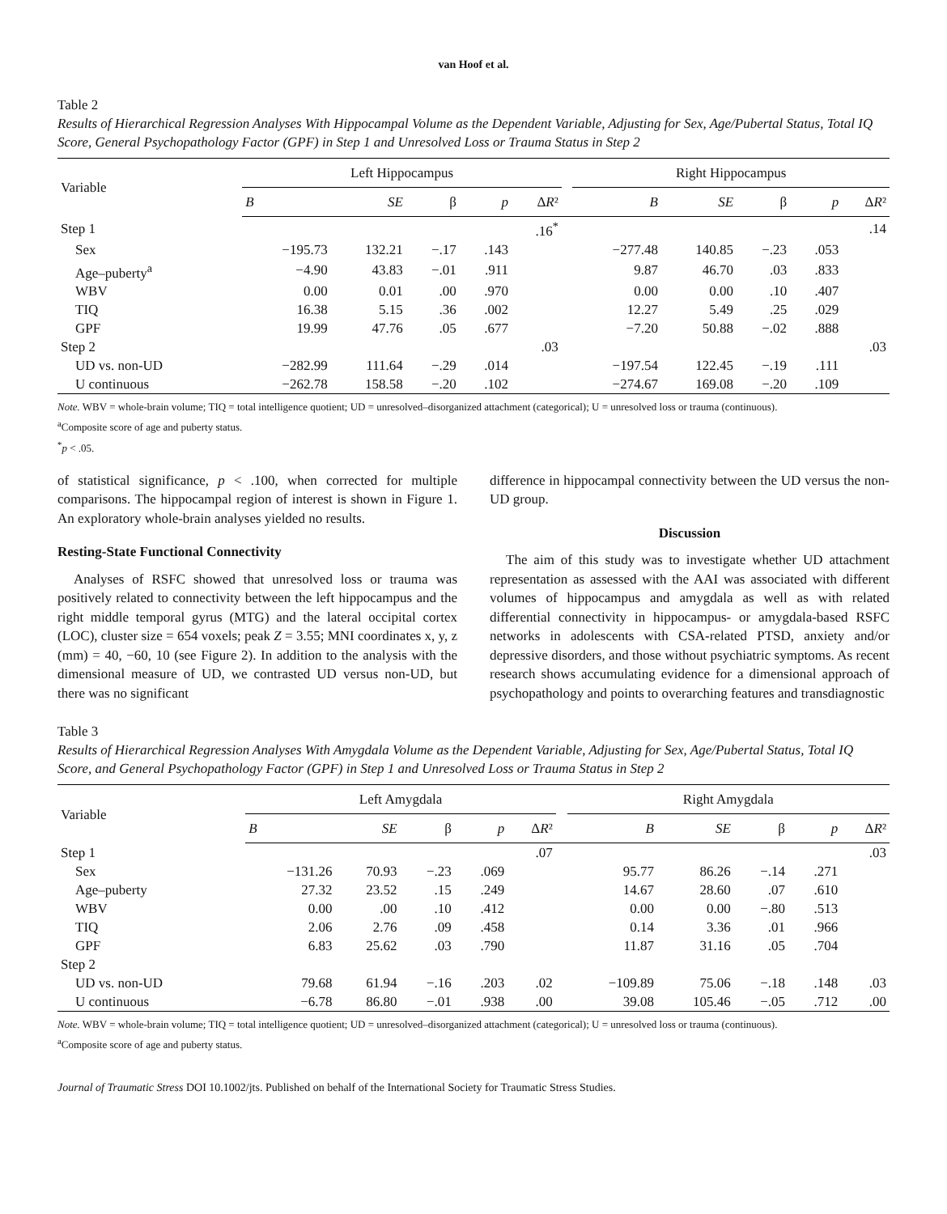van Hoof et al.
Table 2
Results of Hierarchical Regression Analyses With Hippocampal Volume as the Dependent Variable, Adjusting for Sex, Age/Pubertal Status, Total IQ Score, General Psychopathology Factor (GPF) in Step 1 and Unresolved Loss or Trauma Status in Step 2
| Variable | Left Hippocampus | | | | | | Right Hippocampus | | | | |
| --- | --- | --- | --- | --- | --- | --- | --- | --- | --- | --- | --- |
| | B | SE | β | p | Δ R ² | | B | SE | β | p | Δ R ² |
| Step 1 | | | | | .16<sup>*</sup> | | | | | | .14 |
| Sex | −195.73 | 132.21 | −.17 | .143 | | | −277.48 | 140.85 | −.23 | .053 | |
| Age–puberty<sup>a</sup> | −4.90 | 43.83 | −.01 | .911 | | | 9.87 | 46.70 | .03 | .833 | |
| WBV | 0.00 | 0.01 | .00 | .970 | | | 0.00 | 0.00 | .10 | .407 | |
| TIQ | 16.38 | 5.15 | .36 | .002 | | | 12.27 | 5.49 | .25 | .029 | |
| GPF | 19.99 | 47.76 | .05 | .677 | | | −7.20 | 50.88 | −.02 | .888 | |
| Step 2 | | | | | .03 | | | | | | .03 |
| UD vs. non-UD | −282.99 | 111.64 | −.29 | .014 | | | −197.54 | 122.45 | −.19 | .111 | |
| U continuous | −262.78 | 158.58 | −.20 | .102 | | | −274.67 | 169.08 | −.20 | .109 | |
Note. WBV = whole-brain volume; TIQ = total intelligence quotient; UD = unresolved–disorganized attachment (categorical); U = unresolved loss or trauma (continuous).
<sup>a</sup> Composite score of age and puberty status.
<sup>*</sup> p < .05.
of statistical significance, p < .100, when corrected for multiple comparisons. The hippocampal region of interest is shown in Figure 1. An exploratory whole-brain analyses yielded no results.
Resting-State Functional Connectivity
Analyses of RSFC showed that unresolved loss or trauma was positively related to connectivity between the left hippocampus and the right middle temporal gyrus (MTG) and the lateral occipital cortex (LOC), cluster size = 654 voxels; peak Z = 3.55; MNI coordinates x, y, z (mm) = 40, −60, 10 (see Figure 2). In addition to the analysis with the dimensional measure of UD, we contrasted UD versus non-UD, but there was no significant
difference in hippocampal connectivity between the UD versus the non-UD group.
Discussion
The aim of this study was to investigate whether UD attachment representation as assessed with the AAI was associated with different volumes of hippocampus and amygdala as well as with related differential connectivity in hippocampus- or amygdala-based RSFC networks in adolescents with CSA-related PTSD, anxiety and/or depressive disorders, and those without psychiatric symptoms. As recent research shows accumulating evidence for a dimensional approach of psychopathology and points to overarching features and transdiagnostic
Table 3
Results of Hierarchical Regression Analyses With Amygdala Volume as the Dependent Variable, Adjusting for Sex, Age/Pubertal Status, Total IQ Score, and General Psychopathology Factor (GPF) in Step 1 and Unresolved Loss or Trauma Status in Step 2
| Variable | Left Amygdala | | | | | | Right Amygdala | | | | |
| --- | --- | --- | --- | --- | --- | --- | --- | --- | --- | --- | --- |
| | B | SE | β | p | Δ R ² | | B | SE | β | p | Δ R ² |
| Step 1 | | | | | .07 | | | | | | .03 |
| Sex | −131.26 | 70.93 | −.23 | .069 | | | 95.77 | 86.26 | −.14 | .271 | |
| Age–puberty | 27.32 | 23.52 | .15 | .249 | | | 14.67 | 28.60 | .07 | .610 | |
| WBV | 0.00 | .00 | .10 | .412 | | | 0.00 | 0.00 | −.80 | .513 | |
| TIQ | 2.06 | 2.76 | .09 | .458 | | | 0.14 | 3.36 | .01 | .966 | |
| GPF | 6.83 | 25.62 | .03 | .790 | | | 11.87 | 31.16 | .05 | .704 | |
| Step 2 | | | | | | | | | | | |
| UD vs. non-UD | 79.68 | 61.94 | −.16 | .203 | .02 | | −109.89 | 75.06 | −.18 | .148 | .03 |
| U continuous | −6.78 | 86.80 | −.01 | .938 | .00 | | 39.08 | 105.46 | −.05 | .712 | .00 |
Note. WBV = whole-brain volume; TIQ = total intelligence quotient; UD = unresolved–disorganized attachment (categorical); U = unresolved loss or trauma (continuous).
<sup>a</sup> Composite score of age and puberty status.
Journal of Traumatic Stress DOI 10.1002/jts. Published on behalf of the International Society for Traumatic Stress Studies.